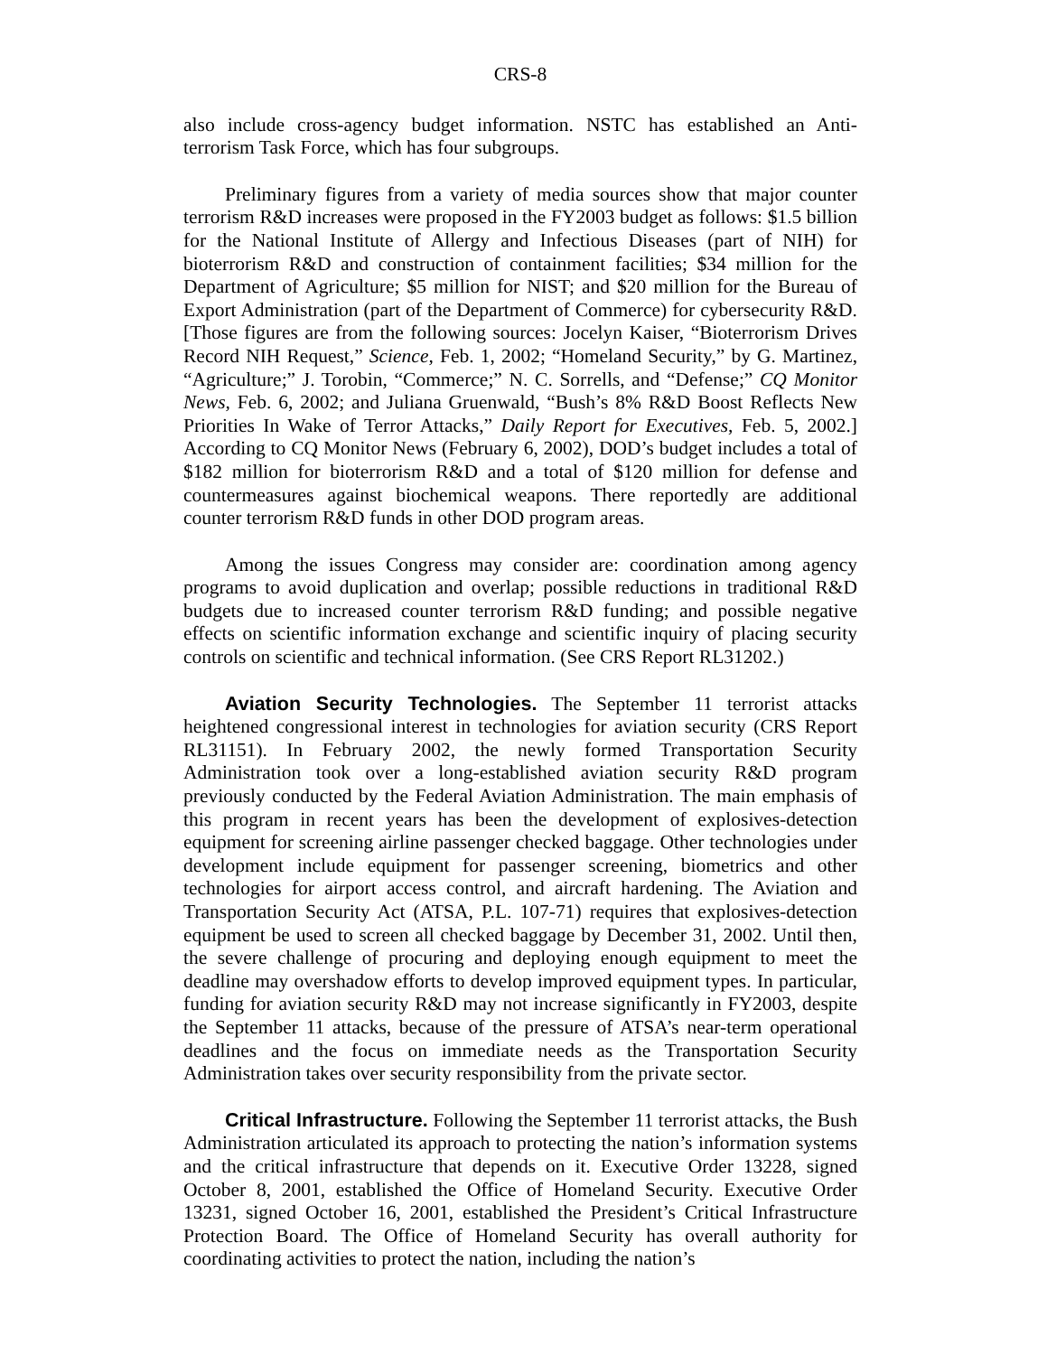CRS-8
also include cross-agency budget information. NSTC has established an Anti-terrorism Task Force, which has four subgroups.
Preliminary figures from a variety of media sources show that major counter terrorism R&D increases were proposed in the FY2003 budget as follows: $1.5 billion for the National Institute of Allergy and Infectious Diseases (part of NIH) for bioterrorism R&D and construction of containment facilities; $34 million for the Department of Agriculture; $5 million for NIST; and $20 million for the Bureau of Export Administration (part of the Department of Commerce) for cybersecurity R&D. [Those figures are from the following sources: Jocelyn Kaiser, “Bioterrorism Drives Record NIH Request,” Science, Feb. 1, 2002; “Homeland Security,” by G. Martinez, “Agriculture;” J. Torobin, “Commerce;” N. C. Sorrells, and “Defense;” CQ Monitor News, Feb. 6, 2002; and Juliana Gruenwald, “Bush’s 8% R&D Boost Reflects New Priorities In Wake of Terror Attacks,” Daily Report for Executives, Feb. 5, 2002.] According to CQ Monitor News (February 6, 2002), DOD’s budget includes a total of $182 million for bioterrorism R&D and a total of $120 million for defense and countermeasures against biochemical weapons. There reportedly are additional counter terrorism R&D funds in other DOD program areas.
Among the issues Congress may consider are: coordination among agency programs to avoid duplication and overlap; possible reductions in traditional R&D budgets due to increased counter terrorism R&D funding; and possible negative effects on scientific information exchange and scientific inquiry of placing security controls on scientific and technical information. (See CRS Report RL31202.)
Aviation Security Technologies. The September 11 terrorist attacks heightened congressional interest in technologies for aviation security (CRS Report RL31151). In February 2002, the newly formed Transportation Security Administration took over a long-established aviation security R&D program previously conducted by the Federal Aviation Administration. The main emphasis of this program in recent years has been the development of explosives-detection equipment for screening airline passenger checked baggage. Other technologies under development include equipment for passenger screening, biometrics and other technologies for airport access control, and aircraft hardening. The Aviation and Transportation Security Act (ATSA, P.L. 107-71) requires that explosives-detection equipment be used to screen all checked baggage by December 31, 2002. Until then, the severe challenge of procuring and deploying enough equipment to meet the deadline may overshadow efforts to develop improved equipment types. In particular, funding for aviation security R&D may not increase significantly in FY2003, despite the September 11 attacks, because of the pressure of ATSA’s near-term operational deadlines and the focus on immediate needs as the Transportation Security Administration takes over security responsibility from the private sector.
Critical Infrastructure. Following the September 11 terrorist attacks, the Bush Administration articulated its approach to protecting the nation’s information systems and the critical infrastructure that depends on it. Executive Order 13228, signed October 8, 2001, established the Office of Homeland Security. Executive Order 13231, signed October 16, 2001, established the President’s Critical Infrastructure Protection Board. The Office of Homeland Security has overall authority for coordinating activities to protect the nation, including the nation’s